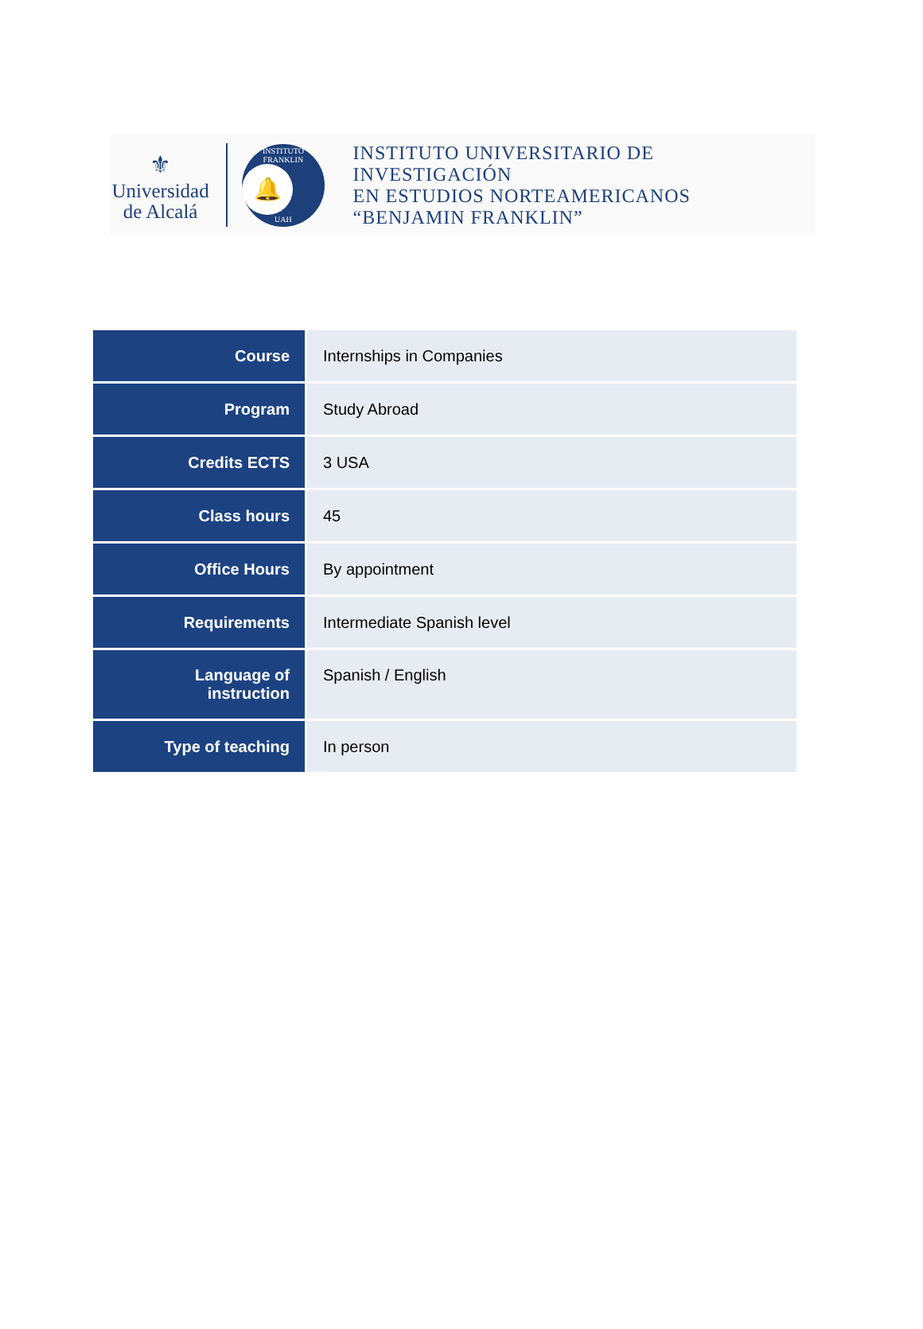⚜
Universidad
de Alcalá
INSTITUTO FRANKLIN
🔔
UAH
INSTITUTO UNIVERSITARIO DE INVESTIGACIÓN
EN ESTUDIOS NORTEAMERICANOS
“BENJAMIN FRANKLIN”
| Course | Internships in Companies |
| Program | Study Abroad |
| Credits ECTS | 3 USA |
| Class hours | 45 |
| Office Hours | By appointment |
| Requirements | Intermediate Spanish level |
| Language of instruction | Spanish / English |
| Type of teaching | In person |